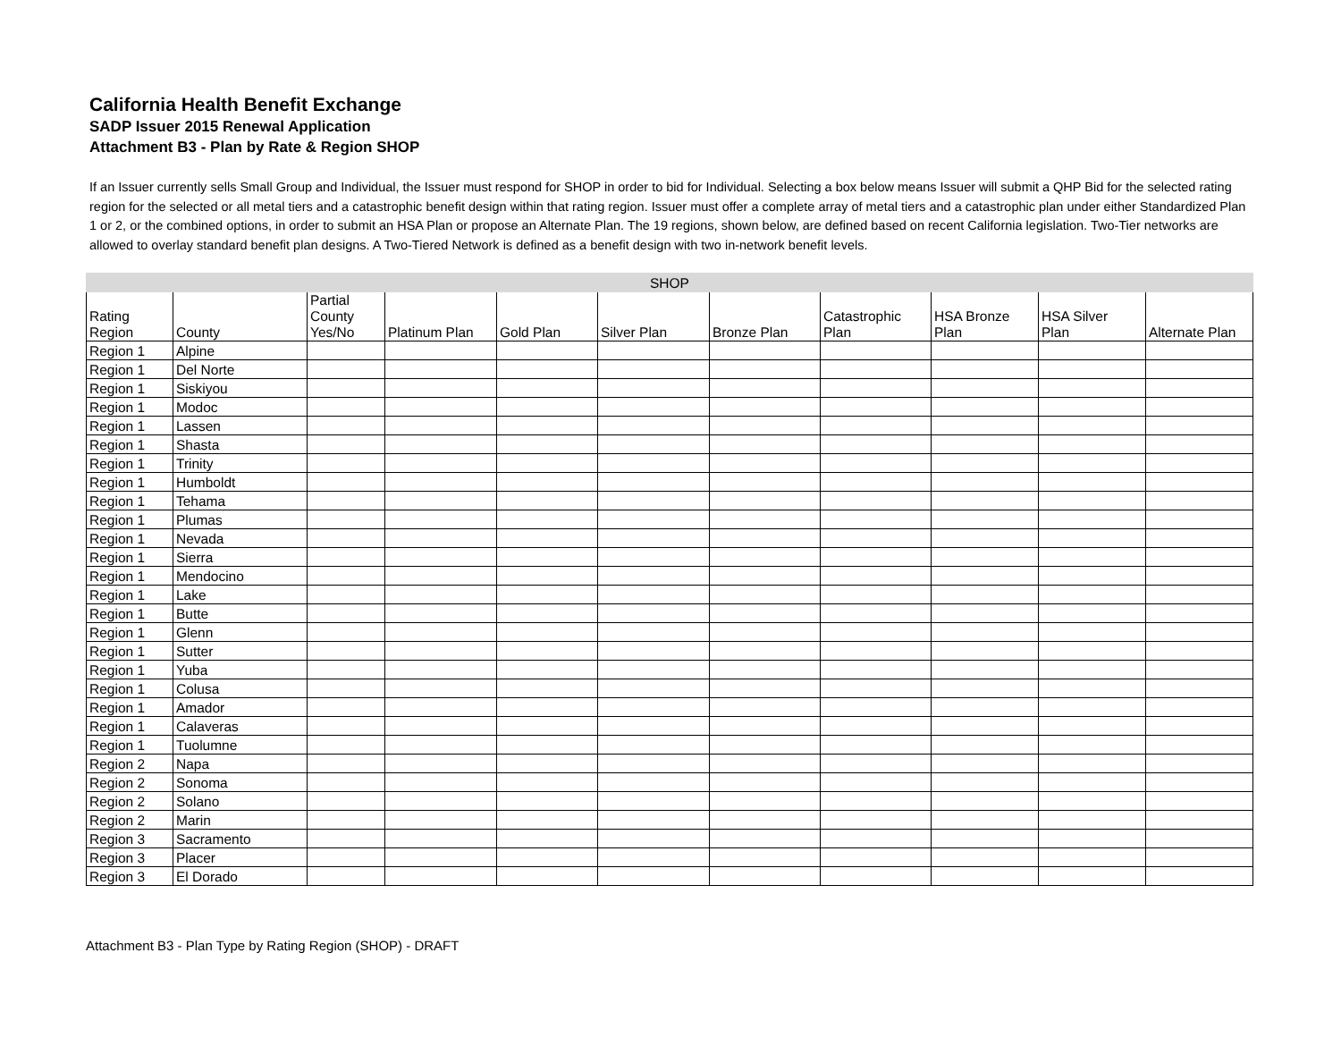California Health Benefit Exchange
SADP Issuer 2015 Renewal Application
Attachment B3 - Plan by Rate & Region SHOP
If an Issuer currently sells Small Group and Individual, the Issuer must respond for SHOP in order to bid for Individual. Selecting a box below means Issuer will submit a QHP Bid for the selected rating region for the selected or all metal tiers and a catastrophic benefit design within that rating region. Issuer must offer a complete array of metal tiers and a catastrophic plan under either Standardized Plan 1 or 2, or the combined options, in order to submit an HSA Plan or propose an Alternate Plan. The 19 regions, shown below, are defined based on recent California legislation. Two-Tier networks are allowed to overlay standard benefit plan designs. A Two-Tiered Network is defined as a benefit design with two in-network benefit levels.
| SHOP | | | | | | | | | | |
| --- | --- | --- | --- | --- | --- | --- | --- | --- | --- | --- |
| Rating Region | County | Partial County Yes/No | Platinum Plan | Gold Plan | Silver Plan | Bronze Plan | Catastrophic Plan | HSA Bronze Plan | HSA Silver Plan | Alternate Plan |
| Region 1 | Alpine | | | | | | | | | |
| Region 1 | Del Norte | | | | | | | | | |
| Region 1 | Siskiyou | | | | | | | | | |
| Region 1 | Modoc | | | | | | | | | |
| Region 1 | Lassen | | | | | | | | | |
| Region 1 | Shasta | | | | | | | | | |
| Region 1 | Trinity | | | | | | | | | |
| Region 1 | Humboldt | | | | | | | | | |
| Region 1 | Tehama | | | | | | | | | |
| Region 1 | Plumas | | | | | | | | | |
| Region 1 | Nevada | | | | | | | | | |
| Region 1 | Sierra | | | | | | | | | |
| Region 1 | Mendocino | | | | | | | | | |
| Region 1 | Lake | | | | | | | | | |
| Region 1 | Butte | | | | | | | | | |
| Region 1 | Glenn | | | | | | | | | |
| Region 1 | Sutter | | | | | | | | | |
| Region 1 | Yuba | | | | | | | | | |
| Region 1 | Colusa | | | | | | | | | |
| Region 1 | Amador | | | | | | | | | |
| Region 1 | Calaveras | | | | | | | | | |
| Region 1 | Tuolumne | | | | | | | | | |
| Region 2 | Napa | | | | | | | | | |
| Region 2 | Sonoma | | | | | | | | | |
| Region 2 | Solano | | | | | | | | | |
| Region 2 | Marin | | | | | | | | | |
| Region 3 | Sacramento | | | | | | | | | |
| Region 3 | Placer | | | | | | | | | |
| Region 3 | El Dorado | | | | | | | | | |
Attachment B3 - Plan Type by Rating Region (SHOP) - DRAFT